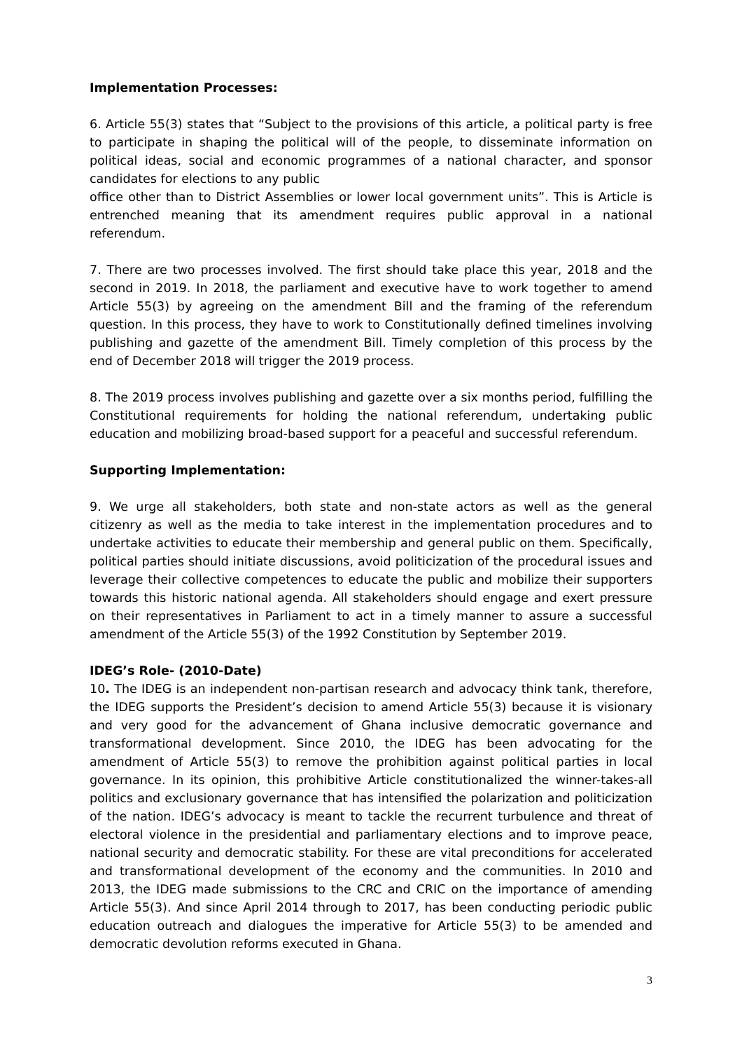Implementation Processes:
6. Article 55(3) states that “Subject to the provisions of this article, a political party is free to participate in shaping the political will of the people, to disseminate information on political ideas, social and economic programmes of a national character, and sponsor candidates for elections to any public
office other than to District Assemblies or lower local government units”. This is Article is entrenched meaning that its amendment requires public approval in a national referendum.
7. There are two processes involved. The first should take place this year, 2018 and the second in 2019. In 2018, the parliament and executive have to work together to amend Article 55(3) by agreeing on the amendment Bill and the framing of the referendum question. In this process, they have to work to Constitutionally defined timelines involving publishing and gazette of the amendment Bill. Timely completion of this process by the end of December 2018 will trigger the 2019 process.
8. The 2019 process involves publishing and gazette over a six months period, fulfilling the Constitutional requirements for holding the national referendum, undertaking public education and mobilizing broad-based support for a peaceful and successful referendum.
Supporting Implementation:
9. We urge all stakeholders, both state and non-state actors as well as the general citizenry as well as the media to take interest in the implementation procedures and to undertake activities to educate their membership and general public on them. Specifically, political parties should initiate discussions, avoid politicization of the procedural issues and leverage their collective competences to educate the public and mobilize their supporters towards this historic national agenda. All stakeholders should engage and exert pressure on their representatives in Parliament to act in a timely manner to assure a successful amendment of the Article 55(3) of the 1992 Constitution by September 2019.
IDEG’s Role- (2010-Date)
10. The IDEG is an independent non-partisan research and advocacy think tank, therefore, the IDEG supports the President’s decision to amend Article 55(3) because it is visionary and very good for the advancement of Ghana inclusive democratic governance and transformational development. Since 2010, the IDEG has been advocating for the amendment of Article 55(3) to remove the prohibition against political parties in local governance. In its opinion, this prohibitive Article constitutionalized the winner-takes-all politics and exclusionary governance that has intensified the polarization and politicization of the nation. IDEG’s advocacy is meant to tackle the recurrent turbulence and threat of electoral violence in the presidential and parliamentary elections and to improve peace, national security and democratic stability. For these are vital preconditions for accelerated and transformational development of the economy and the communities. In 2010 and 2013, the IDEG made submissions to the CRC and CRIC on the importance of amending Article 55(3). And since April 2014 through to 2017, has been conducting periodic public education outreach and dialogues the imperative for Article 55(3) to be amended and democratic devolution reforms executed in Ghana.
3